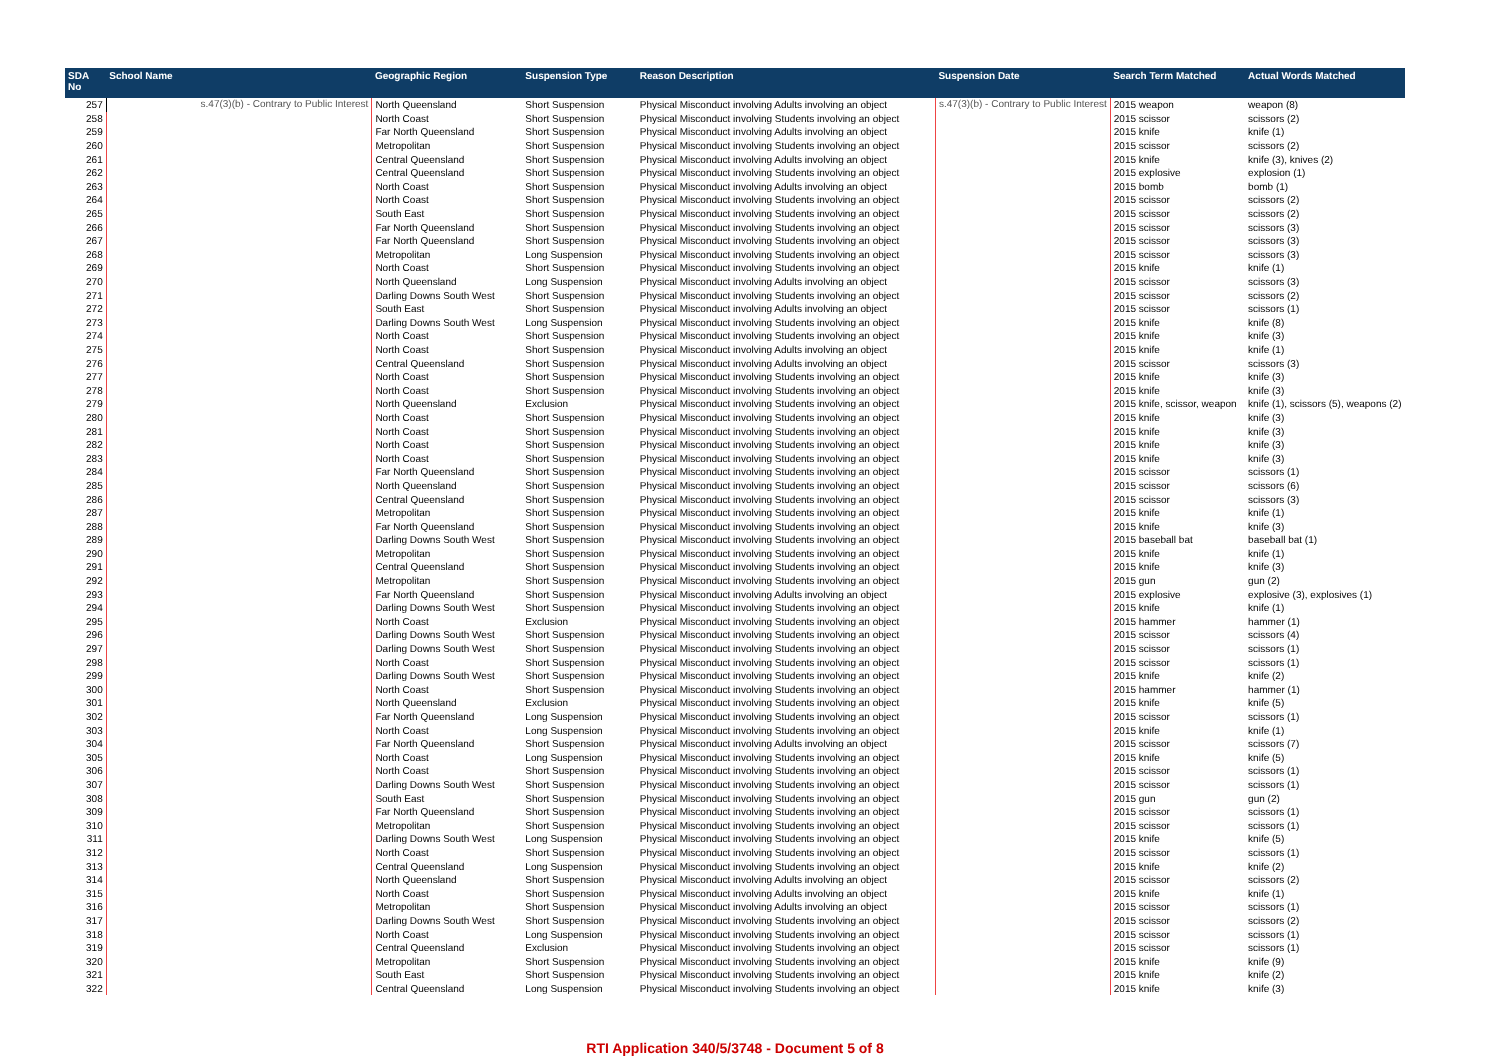| SDA No | School Name | Geographic Region | Suspension Type | Reason Description | Suspension Date | Search Term Matched | Actual Words Matched |
| --- | --- | --- | --- | --- | --- | --- | --- |
| 257 | s.47(3)(b) - Contrary to Public Interest | North Queensland | Short Suspension | Physical Misconduct involving Adults involving an object | s.47(3)(b) - Contrary to Public Interest | 2015 weapon | weapon (8) |
| 258 | | North Coast | Short Suspension | Physical Misconduct involving Students involving an object | | 2015 scissor | scissors (2) |
| 259 | | Far North Queensland | Short Suspension | Physical Misconduct involving Adults involving an object | | 2015 knife | knife (1) |
| 260 | | Metropolitan | Short Suspension | Physical Misconduct involving Students involving an object | | 2015 scissor | scissors (2) |
| 261 | | Central Queensland | Short Suspension | Physical Misconduct involving Adults involving an object | | 2015 knife | knife (3), knives (2) |
| 262 | | Central Queensland | Short Suspension | Physical Misconduct involving Students involving an object | | 2015 explosive | explosion (1) |
| 263 | | North Coast | Short Suspension | Physical Misconduct involving Adults involving an object | | 2015 bomb | bomb (1) |
| 264 | | North Coast | Short Suspension | Physical Misconduct involving Students involving an object | | 2015 scissor | scissors (2) |
| 265 | | South East | Short Suspension | Physical Misconduct involving Students involving an object | | 2015 scissor | scissors (2) |
| 266 | | Far North Queensland | Short Suspension | Physical Misconduct involving Students involving an object | | 2015 scissor | scissors (3) |
| 267 | | Far North Queensland | Short Suspension | Physical Misconduct involving Students involving an object | | 2015 scissor | scissors (3) |
| 268 | | Metropolitan | Long Suspension | Physical Misconduct involving Students involving an object | | 2015 scissor | scissors (3) |
| 269 | | North Coast | Short Suspension | Physical Misconduct involving Students involving an object | | 2015 knife | knife (1) |
| 270 | | North Queensland | Long Suspension | Physical Misconduct involving Adults involving an object | | 2015 scissor | scissors (3) |
| 271 | | Darling Downs South West | Short Suspension | Physical Misconduct involving Students involving an object | | 2015 scissor | scissors (2) |
| 272 | | South East | Short Suspension | Physical Misconduct involving Adults involving an object | | 2015 scissor | scissors (1) |
| 273 | | Darling Downs South West | Long Suspension | Physical Misconduct involving Students involving an object | | 2015 knife | knife (8) |
| 274 | | North Coast | Short Suspension | Physical Misconduct involving Students involving an object | | 2015 knife | knife (3) |
| 275 | | North Coast | Short Suspension | Physical Misconduct involving Adults involving an object | | 2015 knife | knife (1) |
| 276 | | Central Queensland | Short Suspension | Physical Misconduct involving Adults involving an object | | 2015 scissor | scissors (3) |
| 277 | | North Coast | Short Suspension | Physical Misconduct involving Students involving an object | | 2015 knife | knife (3) |
| 278 | | North Coast | Short Suspension | Physical Misconduct involving Students involving an object | | 2015 knife | knife (3) |
| 279 | | North Queensland | Exclusion | Physical Misconduct involving Students involving an object | | 2015 knife, scissor, weapon | knife (1), scissors (5), weapons (2) |
| 280 | | North Coast | Short Suspension | Physical Misconduct involving Students involving an object | | 2015 knife | knife (3) |
| 281 | | North Coast | Short Suspension | Physical Misconduct involving Students involving an object | | 2015 knife | knife (3) |
| 282 | | North Coast | Short Suspension | Physical Misconduct involving Students involving an object | | 2015 knife | knife (3) |
| 283 | | North Coast | Short Suspension | Physical Misconduct involving Students involving an object | | 2015 knife | knife (3) |
| 284 | | Far North Queensland | Short Suspension | Physical Misconduct involving Students involving an object | | 2015 scissor | scissors (1) |
| 285 | | North Queensland | Short Suspension | Physical Misconduct involving Students involving an object | | 2015 scissor | scissors (6) |
| 286 | | Central Queensland | Short Suspension | Physical Misconduct involving Students involving an object | | 2015 scissor | scissors (3) |
| 287 | | Metropolitan | Short Suspension | Physical Misconduct involving Students involving an object | | 2015 knife | knife (1) |
| 288 | | Far North Queensland | Short Suspension | Physical Misconduct involving Students involving an object | | 2015 knife | knife (3) |
| 289 | | Darling Downs South West | Short Suspension | Physical Misconduct involving Students involving an object | | 2015 baseball bat | baseball bat (1) |
| 290 | | Metropolitan | Short Suspension | Physical Misconduct involving Students involving an object | | 2015 knife | knife (1) |
| 291 | | Central Queensland | Short Suspension | Physical Misconduct involving Students involving an object | | 2015 knife | knife (3) |
| 292 | | Metropolitan | Short Suspension | Physical Misconduct involving Students involving an object | | 2015 gun | gun (2) |
| 293 | | Far North Queensland | Short Suspension | Physical Misconduct involving Adults involving an object | | 2015 explosive | explosive (3), explosives (1) |
| 294 | | Darling Downs South West | Short Suspension | Physical Misconduct involving Students involving an object | | 2015 knife | knife (1) |
| 295 | | North Coast | Exclusion | Physical Misconduct involving Students involving an object | | 2015 hammer | hammer (1) |
| 296 | | Darling Downs South West | Short Suspension | Physical Misconduct involving Students involving an object | | 2015 scissor | scissors (4) |
| 297 | | Darling Downs South West | Short Suspension | Physical Misconduct involving Students involving an object | | 2015 scissor | scissors (1) |
| 298 | | North Coast | Short Suspension | Physical Misconduct involving Students involving an object | | 2015 scissor | scissors (1) |
| 299 | | Darling Downs South West | Short Suspension | Physical Misconduct involving Students involving an object | | 2015 knife | knife (2) |
| 300 | | North Coast | Short Suspension | Physical Misconduct involving Students involving an object | | 2015 hammer | hammer (1) |
| 301 | | North Queensland | Exclusion | Physical Misconduct involving Students involving an object | | 2015 knife | knife (5) |
| 302 | | Far North Queensland | Long Suspension | Physical Misconduct involving Students involving an object | | 2015 scissor | scissors (1) |
| 303 | | North Coast | Long Suspension | Physical Misconduct involving Students involving an object | | 2015 knife | knife (1) |
| 304 | | Far North Queensland | Short Suspension | Physical Misconduct involving Adults involving an object | | 2015 scissor | scissors (7) |
| 305 | | North Coast | Long Suspension | Physical Misconduct involving Students involving an object | | 2015 knife | knife (5) |
| 306 | | North Coast | Short Suspension | Physical Misconduct involving Students involving an object | | 2015 scissor | scissors (1) |
| 307 | | Darling Downs South West | Short Suspension | Physical Misconduct involving Students involving an object | | 2015 scissor | scissors (1) |
| 308 | | South East | Short Suspension | Physical Misconduct involving Students involving an object | | 2015 gun | gun (2) |
| 309 | | Far North Queensland | Short Suspension | Physical Misconduct involving Students involving an object | | 2015 scissor | scissors (1) |
| 310 | | Metropolitan | Short Suspension | Physical Misconduct involving Students involving an object | | 2015 scissor | scissors (1) |
| 311 | | Darling Downs South West | Long Suspension | Physical Misconduct involving Students involving an object | | 2015 knife | knife (5) |
| 312 | | North Coast | Short Suspension | Physical Misconduct involving Students involving an object | | 2015 scissor | scissors (1) |
| 313 | | Central Queensland | Long Suspension | Physical Misconduct involving Students involving an object | | 2015 knife | knife (2) |
| 314 | | North Queensland | Short Suspension | Physical Misconduct involving Adults involving an object | | 2015 scissor | scissors (2) |
| 315 | | North Coast | Short Suspension | Physical Misconduct involving Adults involving an object | | 2015 knife | knife (1) |
| 316 | | Metropolitan | Short Suspension | Physical Misconduct involving Adults involving an object | | 2015 scissor | scissors (1) |
| 317 | | Darling Downs South West | Short Suspension | Physical Misconduct involving Students involving an object | | 2015 scissor | scissors (2) |
| 318 | | North Coast | Long Suspension | Physical Misconduct involving Students involving an object | | 2015 scissor | scissors (1) |
| 319 | | Central Queensland | Exclusion | Physical Misconduct involving Students involving an object | | 2015 scissor | scissors (1) |
| 320 | | Metropolitan | Short Suspension | Physical Misconduct involving Students involving an object | | 2015 knife | knife (9) |
| 321 | | South East | Short Suspension | Physical Misconduct involving Students involving an object | | 2015 knife | knife (2) |
| 322 | | Central Queensland | Long Suspension | Physical Misconduct involving Students involving an object | | 2015 knife | knife (3) |
RTI Application 340/5/3748 - Document 5 of 8